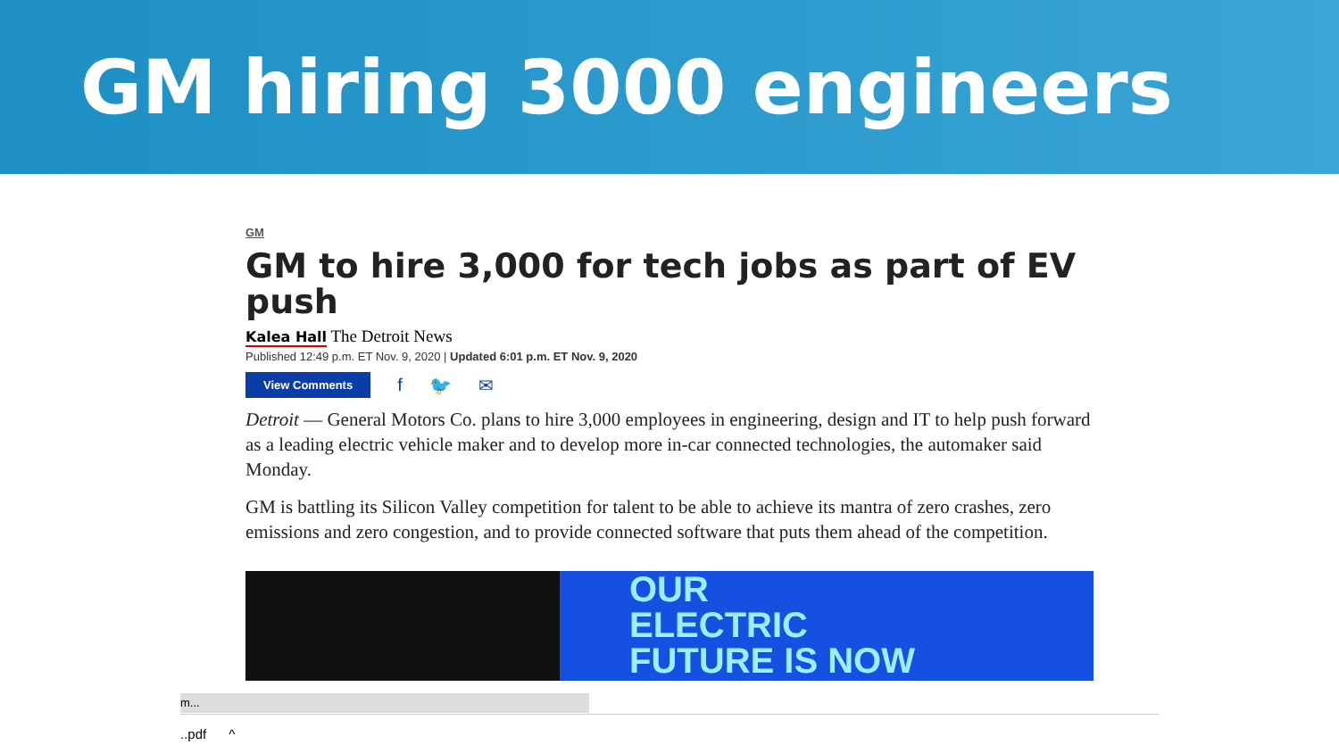GM hiring 3000 engineers
GM
GM to hire 3,000 for tech jobs as part of EV push
Kalea Hall The Detroit News
Published 12:49 p.m. ET Nov. 9, 2020 | Updated 6:01 p.m. ET Nov. 9, 2020
View Comments f 🐦 ✉
Detroit — General Motors Co. plans to hire 3,000 employees in engineering, design and IT to help push forward as a leading electric vehicle maker and to develop more in-car connected technologies, the automaker said Monday.
GM is battling its Silicon Valley competition for talent to be able to achieve its mantra of zero crashes, zero emissions and zero congestion, and to provide connected software that puts them ahead of the competition.
OUR
ELECTRIC
FUTURE IS NOW
m...
..pdf ^